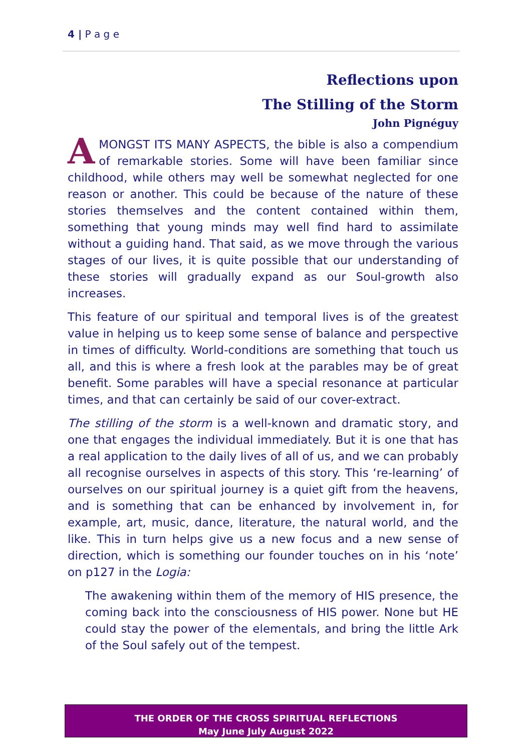4 | P a g e
Reflections upon
The Stilling of the Storm
John Pignéguy
AMONGST ITS MANY ASPECTS, the bible is also a compendium of remarkable stories. Some will have been familiar since childhood, while others may well be somewhat neglected for one reason or another. This could be because of the nature of these stories themselves and the content contained within them, something that young minds may well find hard to assimilate without a guiding hand. That said, as we move through the various stages of our lives, it is quite possible that our understanding of these stories will gradually expand as our Soul-growth also increases.
This feature of our spiritual and temporal lives is of the greatest value in helping us to keep some sense of balance and perspective in times of difficulty. World-conditions are something that touch us all, and this is where a fresh look at the parables may be of great benefit. Some parables will have a special resonance at particular times, and that can certainly be said of our cover-extract.
The stilling of the storm is a well-known and dramatic story, and one that engages the individual immediately. But it is one that has a real application to the daily lives of all of us, and we can probably all recognise ourselves in aspects of this story. This ‘re-learning’ of ourselves on our spiritual journey is a quiet gift from the heavens, and is something that can be enhanced by involvement in, for example, art, music, dance, literature, the natural world, and the like. This in turn helps give us a new focus and a new sense of direction, which is something our founder touches on in his ‘note’ on p127 in the Logia:
The awakening within them of the memory of HIS presence, the coming back into the consciousness of HIS power. None but HE could stay the power of the elementals, and bring the little Ark of the Soul safely out of the tempest.
THE ORDER OF THE CROSS SPIRITUAL REFLECTIONS
May June July August 2022